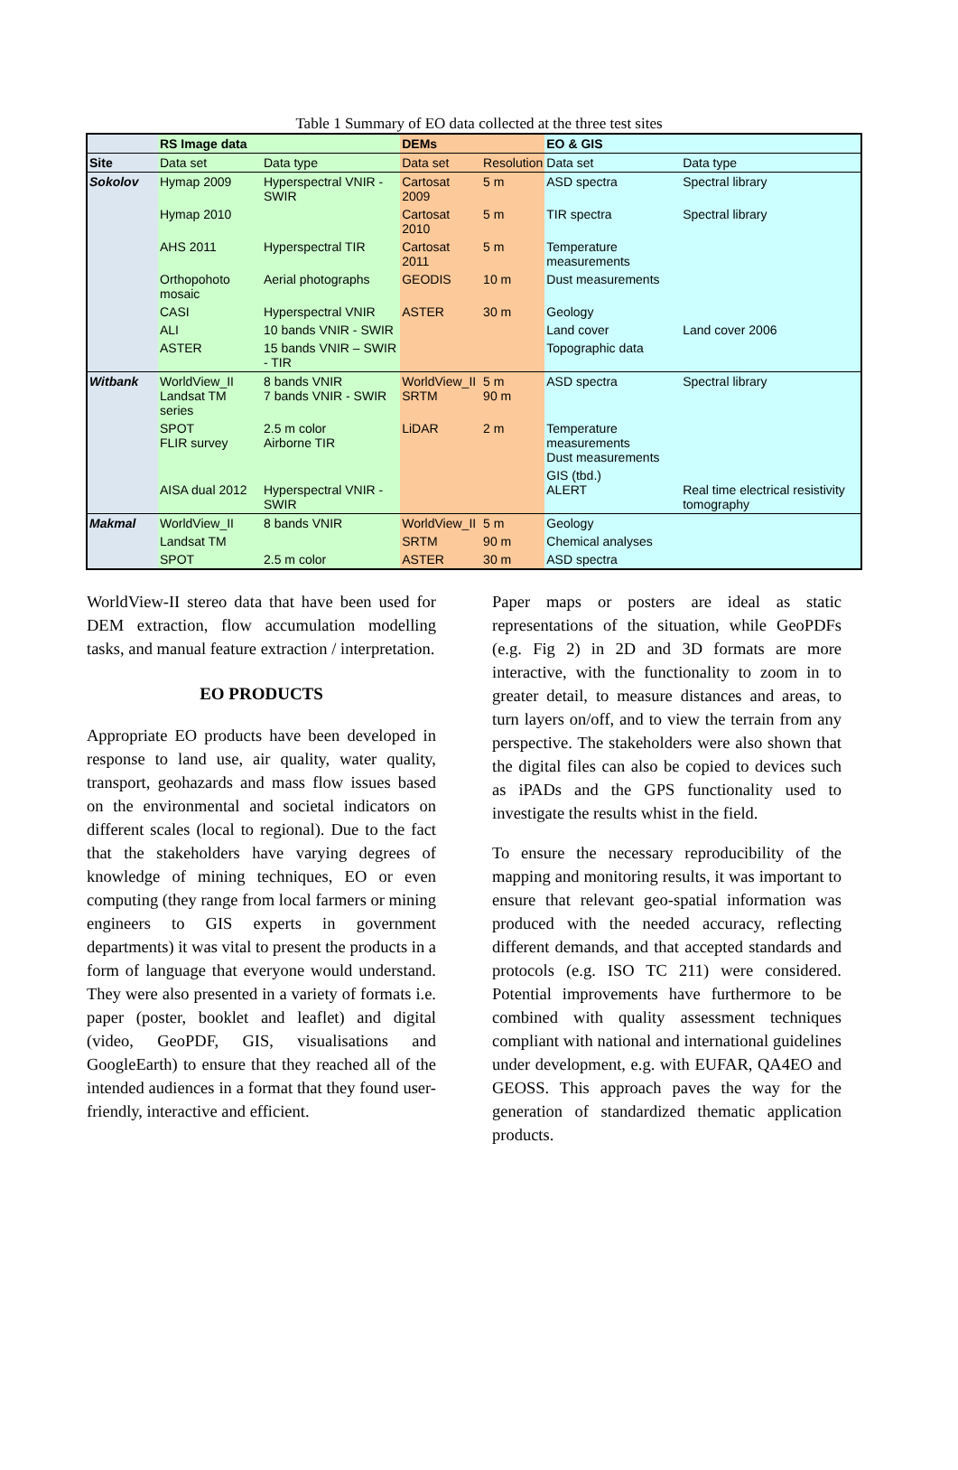Table 1 Summary of EO data collected at the three test sites
| | RS Image data | | DEMs | | EO & GIS | |
| --- | --- | --- | --- | --- | --- | --- |
| Site | Data set | Data type | Data set | Resolution | Data set | Data type |
| Sokolov | Hymap 2009 | Hyperspectral VNIR - SWIR | Cartosat 2009 | 5 m | ASD spectra | Spectral library |
| | Hymap 2010 | | Cartosat 2010 | 5 m | TIR spectra | Spectral library |
| | AHS 2011 | Hyperspectral TIR | Cartosat 2011 | 5 m | Temperature measurements | |
| | Orthopohoto mosaic | Aerial photographs | GEODIS | 10 m | Dust measurements | |
| | CASI | Hyperspectral VNIR | ASTER | 30 m | Geology | |
| | ALI | 10 bands VNIR - SWIR | | | Land cover | Land cover 2006 |
| | ASTER | 15 bands VNIR – SWIR - TIR | | | Topographic data | |
| Witbank | WorldView_II Landsat TM series | 8 bands VNIR 7 bands VNIR - SWIR | WorldView_II SRTM | 5 m 90 m | ASD spectra | Spectral library |
| | SPOT FLIR survey | 2.5 m color Airborne TIR | LiDAR | 2 m | Temperature measurements Dust measurements | |
| | AISA dual 2012 | Hyperspectral VNIR - SWIR | | | GIS (tbd.) ALERT | Real time electrical resistivity tomography |
| Makmal | WorldView_II | 8 bands VNIR | WorldView_II | 5 m | Geology | |
| | Landsat TM | | SRTM | 90 m | Chemical analyses | |
| | SPOT | 2.5 m color | ASTER | 30 m | ASD spectra | |
WorldView-II stereo data that have been used for DEM extraction, flow accumulation modelling tasks, and manual feature extraction / interpretation.
EO PRODUCTS
Appropriate EO products have been developed in response to land use, air quality, water quality, transport, geohazards and mass flow issues based on the environmental and societal indicators on different scales (local to regional). Due to the fact that the stakeholders have varying degrees of knowledge of mining techniques, EO or even computing (they range from local farmers or mining engineers to GIS experts in government departments) it was vital to present the products in a form of language that everyone would understand. They were also presented in a variety of formats i.e. paper (poster, booklet and leaflet) and digital (video, GeoPDF, GIS, visualisations and GoogleEarth) to ensure that they reached all of the intended audiences in a format that they found user-friendly, interactive and efficient.
Paper maps or posters are ideal as static representations of the situation, while GeoPDFs (e.g. Fig 2) in 2D and 3D formats are more interactive, with the functionality to zoom in to greater detail, to measure distances and areas, to turn layers on/off, and to view the terrain from any perspective. The stakeholders were also shown that the digital files can also be copied to devices such as iPADs and the GPS functionality used to investigate the results whist in the field.
To ensure the necessary reproducibility of the mapping and monitoring results, it was important to ensure that relevant geo-spatial information was produced with the needed accuracy, reflecting different demands, and that accepted standards and protocols (e.g. ISO TC 211) were considered. Potential improvements have furthermore to be combined with quality assessment techniques compliant with national and international guidelines under development, e.g. with EUFAR, QA4EO and GEOSS. This approach paves the way for the generation of standardized thematic application products.